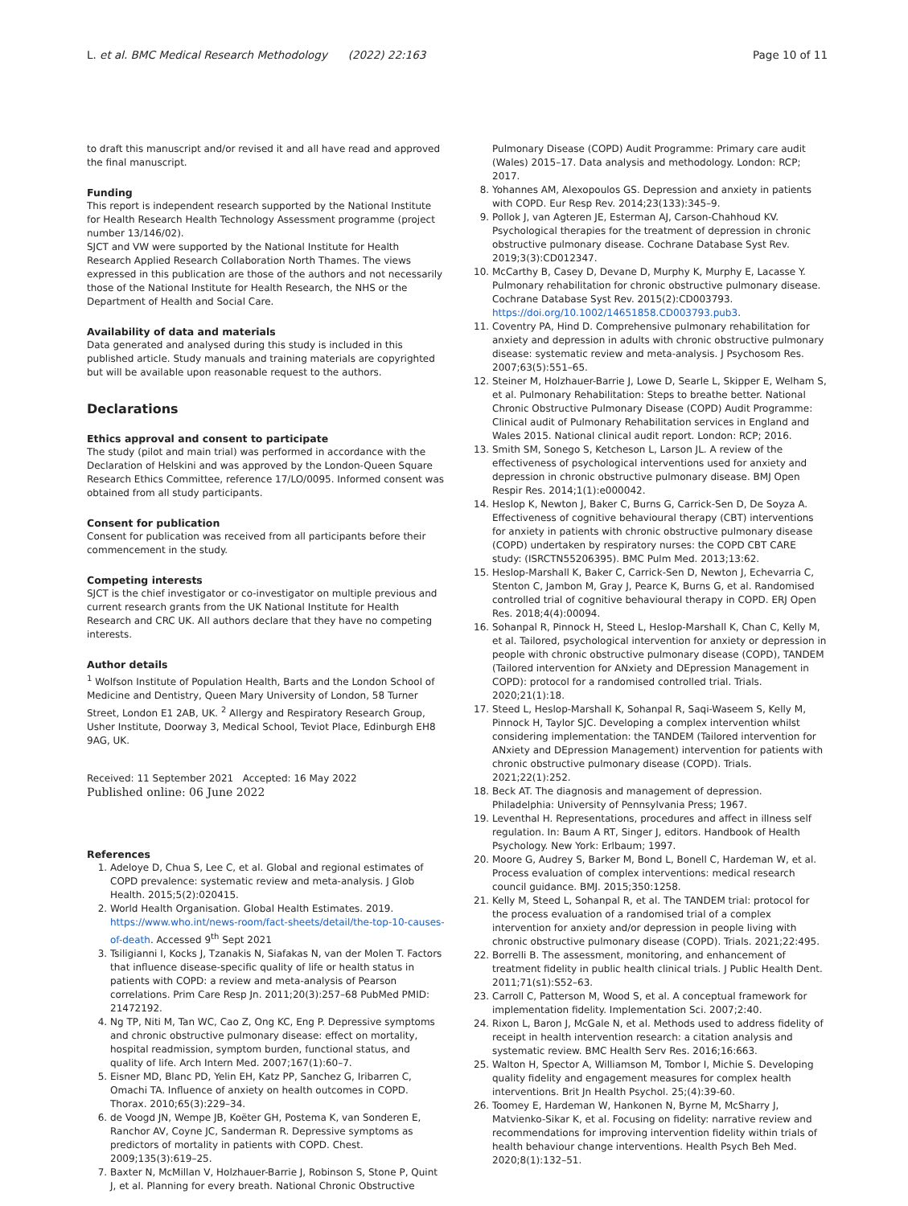L. et al. BMC Medical Research Methodology (2022) 22:163 Page 10 of 11
to draft this manuscript and/or revised it and all have read and approved the final manuscript.
Funding
This report is independent research supported by the National Institute for Health Research Health Technology Assessment programme (project number 13/146/02).
SJCT and VW were supported by the National Institute for Health Research Applied Research Collaboration North Thames. The views expressed in this publication are those of the authors and not necessarily those of the National Institute for Health Research, the NHS or the Department of Health and Social Care.
Availability of data and materials
Data generated and analysed during this study is included in this published article. Study manuals and training materials are copyrighted but will be available upon reasonable request to the authors.
Declarations
Ethics approval and consent to participate
The study (pilot and main trial) was performed in accordance with the Declaration of Helskini and was approved by the London-Queen Square Research Ethics Committee, reference 17/LO/0095. Informed consent was obtained from all study participants.
Consent for publication
Consent for publication was received from all participants before their commencement in the study.
Competing interests
SJCT is the chief investigator or co-investigator on multiple previous and current research grants from the UK National Institute for Health Research and CRC UK. All authors declare that they have no competing interests.
Author details
<sup>1</sup> Wolfson Institute of Population Health, Barts and the London School of Medicine and Dentistry, Queen Mary University of London, 58 Turner Street, London E1 2AB, UK. <sup>2</sup> Allergy and Respiratory Research Group, Usher Institute, Doorway 3, Medical School, Teviot Place, Edinburgh EH8 9AG, UK.
Received: 11 September 2021 Accepted: 16 May 2022
Published online: 06 June 2022
References
1. Adeloye D, Chua S, Lee C, et al. Global and regional estimates of COPD prevalence: systematic review and meta-analysis. J Glob Health. 2015;5(2):020415.
2. World Health Organisation. Global Health Estimates. 2019. https://www.who.int/news-room/fact-sheets/detail/the-top-10-causes-of-death. Accessed 9<sup>th</sup> Sept 2021
3. Tsiligianni I, Kocks J, Tzanakis N, Siafakas N, van der Molen T. Factors that influence disease-specific quality of life or health status in patients with COPD: a review and meta-analysis of Pearson correlations. Prim Care Resp Jn. 2011;20(3):257–68 PubMed PMID: 21472192.
4. Ng TP, Niti M, Tan WC, Cao Z, Ong KC, Eng P. Depressive symptoms and chronic obstructive pulmonary disease: effect on mortality, hospital readmission, symptom burden, functional status, and quality of life. Arch Intern Med. 2007;167(1):60–7.
5. Eisner MD, Blanc PD, Yelin EH, Katz PP, Sanchez G, Iribarren C, Omachi TA. Influence of anxiety on health outcomes in COPD. Thorax. 2010;65(3):229–34.
6. de Voogd JN, Wempe JB, Koëter GH, Postema K, van Sonderen E, Ranchor AV, Coyne JC, Sanderman R. Depressive symptoms as predictors of mortality in patients with COPD. Chest. 2009;135(3):619–25.
7. Baxter N, McMillan V, Holzhauer-Barrie J, Robinson S, Stone P, Quint J, et al. Planning for every breath. National Chronic Obstructive
Pulmonary Disease (COPD) Audit Programme: Primary care audit (Wales) 2015–17. Data analysis and methodology. London: RCP; 2017.
8. Yohannes AM, Alexopoulos GS. Depression and anxiety in patients with COPD. Eur Resp Rev. 2014;23(133):345–9.
9. Pollok J, van Agteren JE, Esterman AJ, Carson-Chahhoud KV. Psychological therapies for the treatment of depression in chronic obstructive pulmonary disease. Cochrane Database Syst Rev. 2019;3(3):CD012347.
10. McCarthy B, Casey D, Devane D, Murphy K, Murphy E, Lacasse Y. Pulmonary rehabilitation for chronic obstructive pulmonary disease. Cochrane Database Syst Rev. 2015(2):CD003793. https://doi.org/10.1002/14651858.CD003793.pub3.
11. Coventry PA, Hind D. Comprehensive pulmonary rehabilitation for anxiety and depression in adults with chronic obstructive pulmonary disease: systematic review and meta-analysis. J Psychosom Res. 2007;63(5):551–65.
12. Steiner M, Holzhauer-Barrie J, Lowe D, Searle L, Skipper E, Welham S, et al. Pulmonary Rehabilitation: Steps to breathe better. National Chronic Obstructive Pulmonary Disease (COPD) Audit Programme: Clinical audit of Pulmonary Rehabilitation services in England and Wales 2015. National clinical audit report. London: RCP; 2016.
13. Smith SM, Sonego S, Ketcheson L, Larson JL. A review of the effectiveness of psychological interventions used for anxiety and depression in chronic obstructive pulmonary disease. BMJ Open Respir Res. 2014;1(1):e000042.
14. Heslop K, Newton J, Baker C, Burns G, Carrick-Sen D, De Soyza A. Effectiveness of cognitive behavioural therapy (CBT) interventions for anxiety in patients with chronic obstructive pulmonary disease (COPD) undertaken by respiratory nurses: the COPD CBT CARE study: (ISRCTN55206395). BMC Pulm Med. 2013;13:62.
15. Heslop-Marshall K, Baker C, Carrick-Sen D, Newton J, Echevarria C, Stenton C, Jambon M, Gray J, Pearce K, Burns G, et al. Randomised controlled trial of cognitive behavioural therapy in COPD. ERJ Open Res. 2018;4(4):00094.
16. Sohanpal R, Pinnock H, Steed L, Heslop-Marshall K, Chan C, Kelly M, et al. Tailored, psychological intervention for anxiety or depression in people with chronic obstructive pulmonary disease (COPD), TANDEM (Tailored intervention for ANxiety and DEpression Management in COPD): protocol for a randomised controlled trial. Trials. 2020;21(1):18.
17. Steed L, Heslop-Marshall K, Sohanpal R, Saqi-Waseem S, Kelly M, Pinnock H, Taylor SJC. Developing a complex intervention whilst considering implementation: the TANDEM (Tailored intervention for ANxiety and DEpression Management) intervention for patients with chronic obstructive pulmonary disease (COPD). Trials. 2021;22(1):252.
18. Beck AT. The diagnosis and management of depression. Philadelphia: University of Pennsylvania Press; 1967.
19. Leventhal H. Representations, procedures and affect in illness self regulation. In: Baum A RT, Singer J, editors. Handbook of Health Psychology. New York: Erlbaum; 1997.
20. Moore G, Audrey S, Barker M, Bond L, Bonell C, Hardeman W, et al. Process evaluation of complex interventions: medical research council guidance. BMJ. 2015;350:1258.
21. Kelly M, Steed L, Sohanpal R, et al. The TANDEM trial: protocol for the process evaluation of a randomised trial of a complex intervention for anxiety and/or depression in people living with chronic obstructive pulmonary disease (COPD). Trials. 2021;22:495.
22. Borrelli B. The assessment, monitoring, and enhancement of treatment fidelity in public health clinical trials. J Public Health Dent. 2011;71(s1):S52–63.
23. Carroll C, Patterson M, Wood S, et al. A conceptual framework for implementation fidelity. Implementation Sci. 2007;2:40.
24. Rixon L, Baron J, McGale N, et al. Methods used to address fidelity of receipt in health intervention research: a citation analysis and systematic review. BMC Health Serv Res. 2016;16:663.
25. Walton H, Spector A, Williamson M, Tombor I, Michie S. Developing quality fidelity and engagement measures for complex health interventions. Brit Jn Health Psychol. 25;(4):39-60.
26. Toomey E, Hardeman W, Hankonen N, Byrne M, McSharry J, Matvienko-Sikar K, et al. Focusing on fidelity: narrative review and recommendations for improving intervention fidelity within trials of health behaviour change interventions. Health Psych Beh Med. 2020;8(1):132–51.